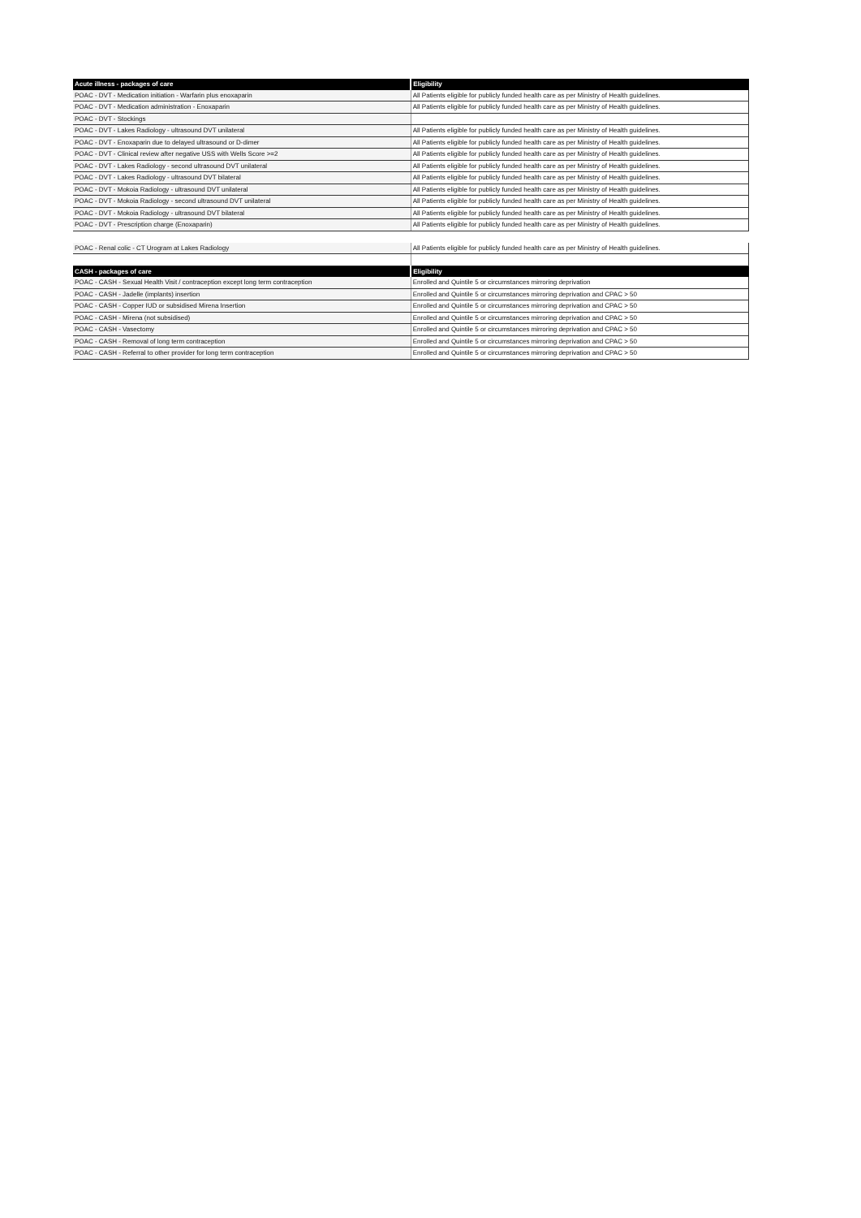| Acute illness - packages of care | Eligibility |
| --- | --- |
| POAC - DVT - Medication initiation - Warfarin plus enoxaparin | All Patients eligible for publicly funded health care as per Ministry of Health guidelines. |
| POAC - DVT - Medication administration - Enoxaparin | All Patients eligible for publicly funded health care as per Ministry of Health guidelines. |
| POAC - DVT - Stockings | |
| POAC - DVT - Lakes Radiology - ultrasound DVT unilateral | All Patients eligible for publicly funded health care as per Ministry of Health guidelines. |
| POAC - DVT - Enoxaparin due to delayed ultrasound or D-dimer | All Patients eligible for publicly funded health care as per Ministry of Health guidelines. |
| POAC - DVT - Clinical review after negative USS with Wells Score >=2 | All Patients eligible for publicly funded health care as per Ministry of Health guidelines. |
| POAC - DVT - Lakes Radiology - second ultrasound DVT unilateral | All Patients eligible for publicly funded health care as per Ministry of Health guidelines. |
| POAC - DVT - Lakes Radiology - ultrasound DVT bilateral | All Patients eligible for publicly funded health care as per Ministry of Health guidelines. |
| POAC - DVT - Mokoia Radiology - ultrasound DVT unilateral | All Patients eligible for publicly funded health care as per Ministry of Health guidelines. |
| POAC - DVT - Mokoia Radiology - second ultrasound DVT unilateral | All Patients eligible for publicly funded health care as per Ministry of Health guidelines. |
| POAC - DVT - Mokoia Radiology - ultrasound DVT bilateral | All Patients eligible for publicly funded health care as per Ministry of Health guidelines. |
| POAC - DVT - Prescription charge (Enoxaparin) | All Patients eligible for publicly funded health care as per Ministry of Health guidelines. |
| POAC - Renal colic - CT Urogram at Lakes Radiology | All Patients eligible for publicly funded health care as per Ministry of Health guidelines. |
| CASH - packages of care | Eligibility |
| POAC - CASH - Sexual Health Visit / contraception except long term contraception | Enrolled and Quintile 5 or circumstances mirroring deprivation |
| POAC - CASH - Jadelle (implants) insertion | Enrolled and Quintile 5 or circumstances mirroring deprivation and CPAC > 50 |
| POAC - CASH - Copper IUD or subsidised Mirena Insertion | Enrolled and Quintile 5 or circumstances mirroring deprivation and CPAC > 50 |
| POAC - CASH - Mirena (not subsidised) | Enrolled and Quintile 5 or circumstances mirroring deprivation and CPAC > 50 |
| POAC - CASH - Vasectomy | Enrolled and Quintile 5 or circumstances mirroring deprivation and CPAC > 50 |
| POAC - CASH - Removal of long term contraception | Enrolled and Quintile 5 or circumstances mirroring deprivation and CPAC > 50 |
| POAC - CASH - Referral to other provider for long term contraception | Enrolled and Quintile 5 or circumstances mirroring deprivation and CPAC > 50 |